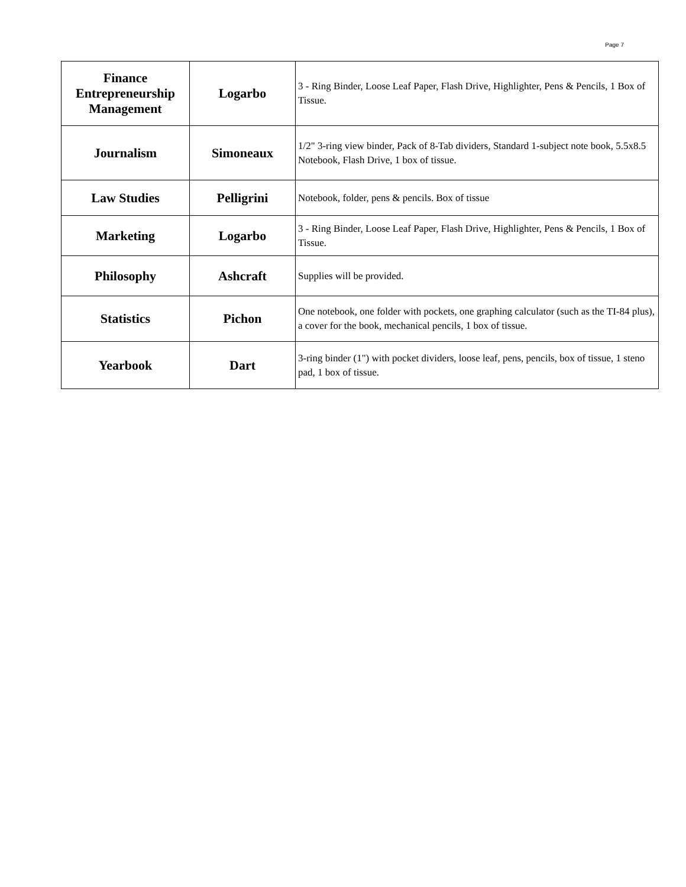Page 7
| Finance Entrepreneurship Management | Logarbo | 3 - Ring Binder, Loose Leaf Paper, Flash Drive, Highlighter, Pens & Pencils, 1 Box of Tissue. |
| Journalism | Simoneaux | 1/2" 3-ring view binder, Pack of 8-Tab dividers, Standard 1-subject note book, 5.5x8.5 Notebook, Flash Drive, 1 box of tissue. |
| Law Studies | Pelligrini | Notebook, folder, pens & pencils. Box of tissue |
| Marketing | Logarbo | 3 - Ring Binder, Loose Leaf Paper, Flash Drive, Highlighter, Pens & Pencils, 1 Box of Tissue. |
| Philosophy | Ashcraft | Supplies will be provided. |
| Statistics | Pichon | One notebook, one folder with pockets, one graphing calculator (such as the TI-84 plus), a cover for the book, mechanical pencils, 1 box of tissue. |
| Yearbook | Dart | 3-ring binder (1") with pocket dividers, loose leaf, pens, pencils, box of tissue, 1 steno pad, 1 box of tissue. |